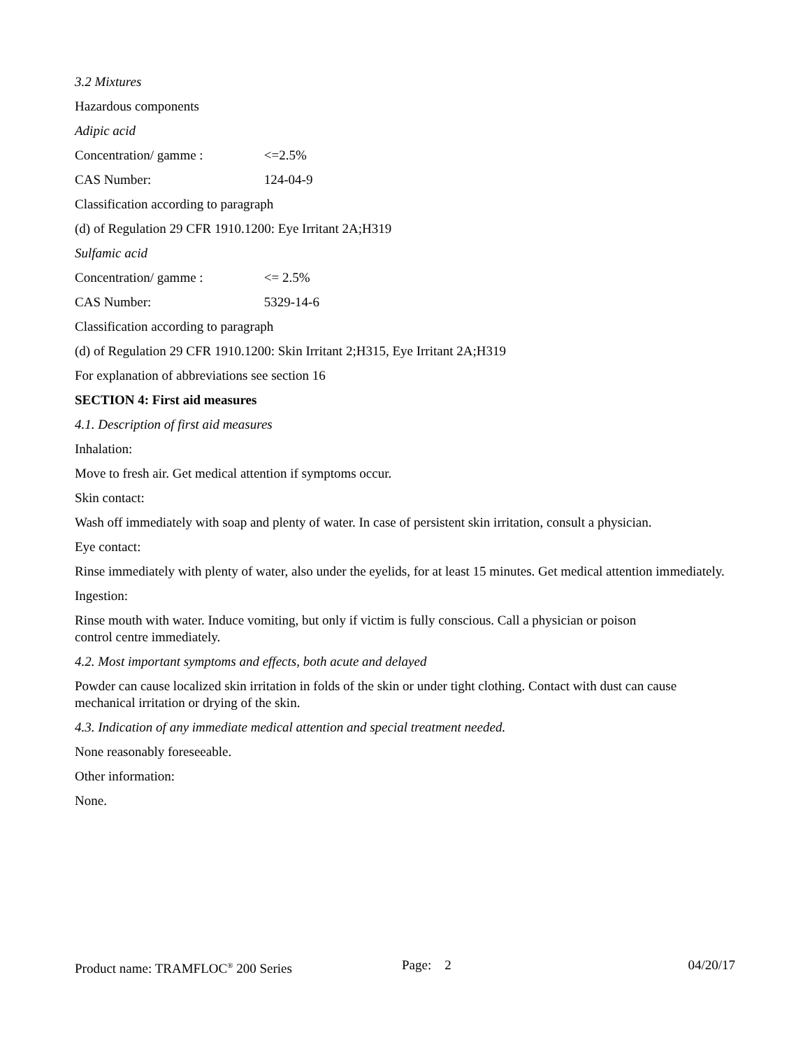3.2 Mixtures
Hazardous components
Adipic acid
Concentration/ gamme : <=2.5%
CAS Number: 124-04-9
Classification according to paragraph
(d) of Regulation 29 CFR 1910.1200: Eye Irritant 2A;H319
Sulfamic acid
Concentration/ gamme : <= 2.5%
CAS Number: 5329-14-6
Classification according to paragraph
(d) of Regulation 29 CFR 1910.1200: Skin Irritant 2;H315, Eye Irritant 2A;H319
For explanation of abbreviations see section 16
SECTION 4: First aid measures
4.1. Description of first aid measures
Inhalation:
Move to fresh air. Get medical attention if symptoms occur.
Skin contact:
Wash off immediately with soap and plenty of water. In case of persistent skin irritation, consult a physician.
Eye contact:
Rinse immediately with plenty of water, also under the eyelids, for at least 15 minutes. Get medical attention immediately.
Ingestion:
Rinse mouth with water. Induce vomiting, but only if victim is fully conscious. Call a physician or poison
control centre immediately.
4.2. Most important symptoms and effects, both acute and delayed
Powder can cause localized skin irritation in folds of the skin or under tight clothing. Contact with dust can cause mechanical irritation or drying of the skin.
4.3. Indication of any immediate medical attention and special treatment needed.
None reasonably foreseeable.
Other information:
None.
Product name: TRAMFLOC<sup>®</sup> 200 Series Page: 2 04/20/17